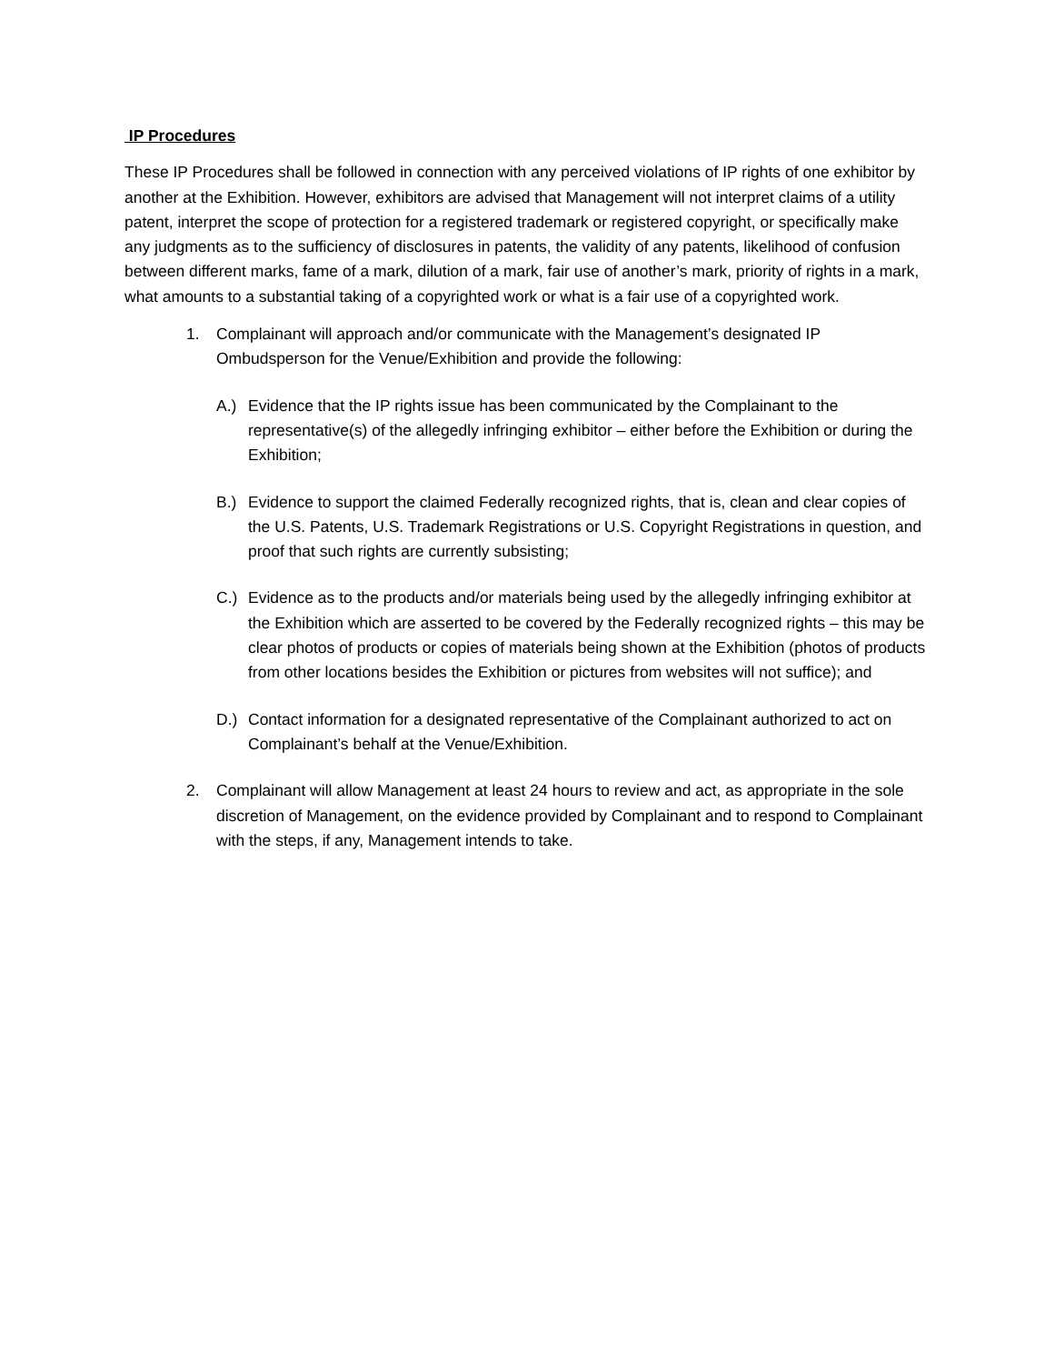IP Procedures
These IP Procedures shall be followed in connection with any perceived violations of IP rights of one exhibitor by another at the Exhibition. However, exhibitors are advised that Management will not interpret claims of a utility patent, interpret the scope of protection for a registered trademark or registered copyright, or specifically make any judgments as to the sufficiency of disclosures in patents, the validity of any patents, likelihood of confusion between different marks, fame of a mark, dilution of a mark, fair use of another’s mark, priority of rights in a mark, what amounts to a substantial taking of a copyrighted work or what is a fair use of a copyrighted work.
1. Complainant will approach and/or communicate with the Management’s designated IP Ombudsperson for the Venue/Exhibition and provide the following:
A.) Evidence that the IP rights issue has been communicated by the Complainant to the representative(s) of the allegedly infringing exhibitor – either before the Exhibition or during the Exhibition;
B.) Evidence to support the claimed Federally recognized rights, that is, clean and clear copies of the U.S. Patents, U.S. Trademark Registrations or U.S. Copyright Registrations in question, and proof that such rights are currently subsisting;
C.) Evidence as to the products and/or materials being used by the allegedly infringing exhibitor at the Exhibition which are asserted to be covered by the Federally recognized rights – this may be clear photos of products or copies of materials being shown at the Exhibition (photos of products from other locations besides the Exhibition or pictures from websites will not suffice); and
D.) Contact information for a designated representative of the Complainant authorized to act on Complainant’s behalf at the Venue/Exhibition.
2. Complainant will allow Management at least 24 hours to review and act, as appropriate in the sole discretion of Management, on the evidence provided by Complainant and to respond to Complainant with the steps, if any, Management intends to take.